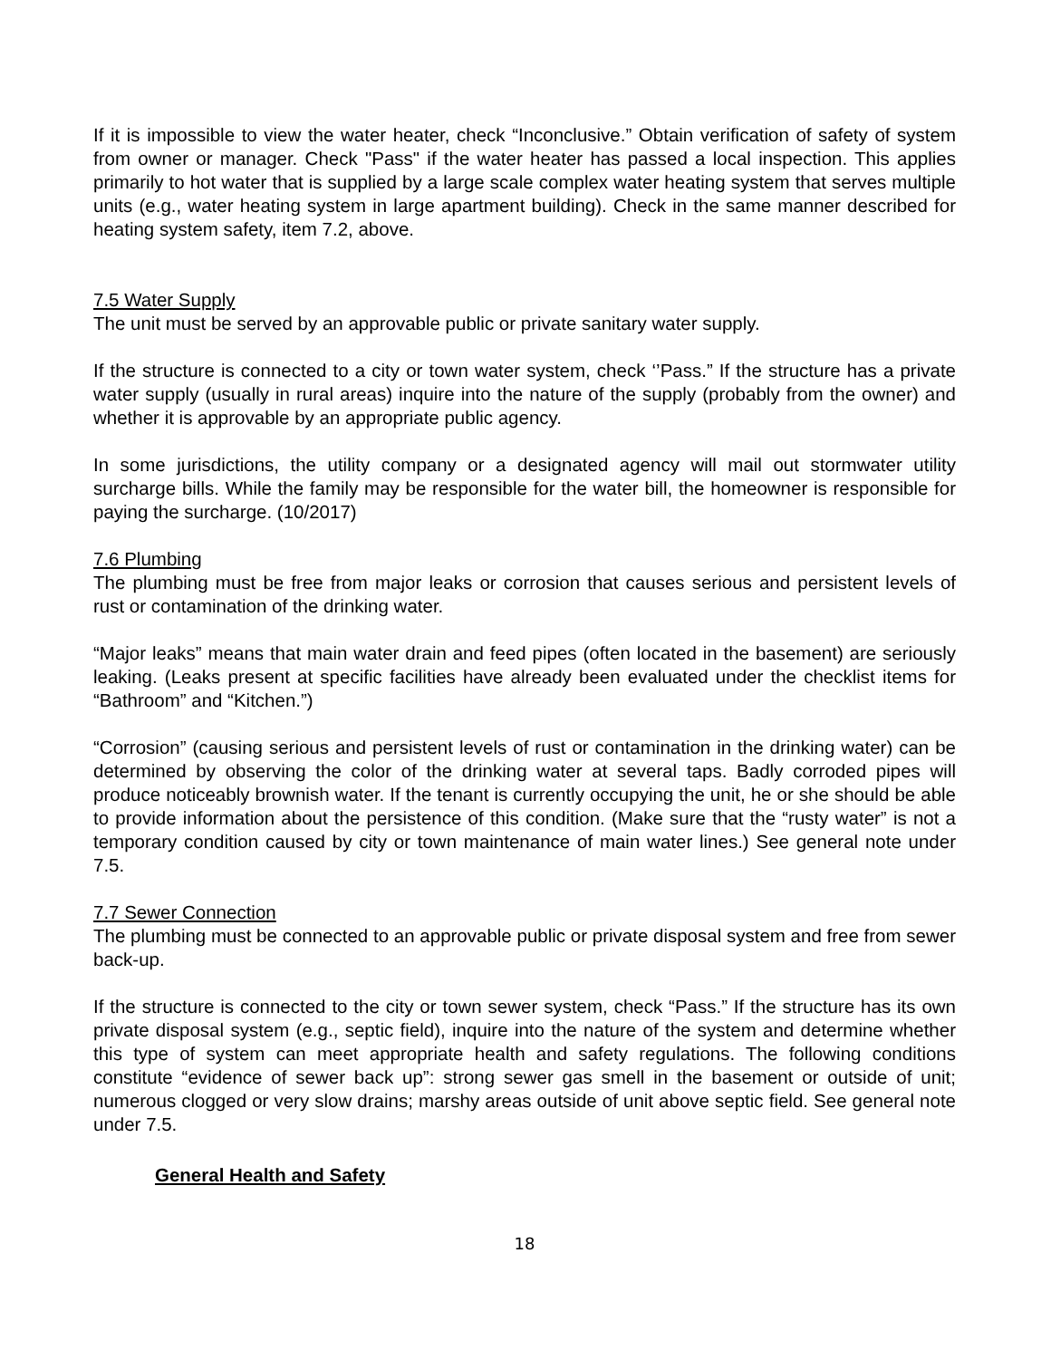If it is impossible to view the water heater, check “Inconclusive.” Obtain verification of safety of system from owner or manager. Check "Pass" if the water heater has passed a local inspection. This applies primarily to hot water that is supplied by a large scale complex water heating system that serves multiple units (e.g., water heating system in large apartment building). Check in the same manner described for heating system safety, item 7.2, above.
7.5 Water Supply
The unit must be served by an approvable public or private sanitary water supply.
If the structure is connected to a city or town water system, check ‘’Pass.” If the structure has a private water supply (usually in rural areas) inquire into the nature of the supply (probably from the owner) and whether it is approvable by an appropriate public agency.
In some jurisdictions, the utility company or a designated agency will mail out stormwater utility surcharge bills. While the family may be responsible for the water bill, the homeowner is responsible for paying the surcharge. (10/2017)
7.6 Plumbing
The plumbing must be free from major leaks or corrosion that causes serious and persistent levels of rust or contamination of the drinking water.
“Major leaks” means that main water drain and feed pipes (often located in the basement) are seriously leaking. (Leaks present at specific facilities have already been evaluated under the checklist items for “Bathroom” and “Kitchen.”)
“Corrosion” (causing serious and persistent levels of rust or contamination in the drinking water) can be determined by observing the color of the drinking water at several taps. Badly corroded pipes will produce noticeably brownish water. If the tenant is currently occupying the unit, he or she should be able to provide information about the persistence of this condition. (Make sure that the “rusty water” is not a temporary condition caused by city or town maintenance of main water lines.) See general note under 7.5.
7.7 Sewer Connection
The plumbing must be connected to an approvable public or private disposal system and free from sewer back-up.
If the structure is connected to the city or town sewer system, check “Pass.” If the structure has its own private disposal system (e.g., septic field), inquire into the nature of the system and determine whether this type of system can meet appropriate health and safety regulations. The following conditions constitute “evidence of sewer back up”: strong sewer gas smell in the basement or outside of unit; numerous clogged or very slow drains; marshy areas outside of unit above septic field. See general note under 7.5.
General Health and Safety
18